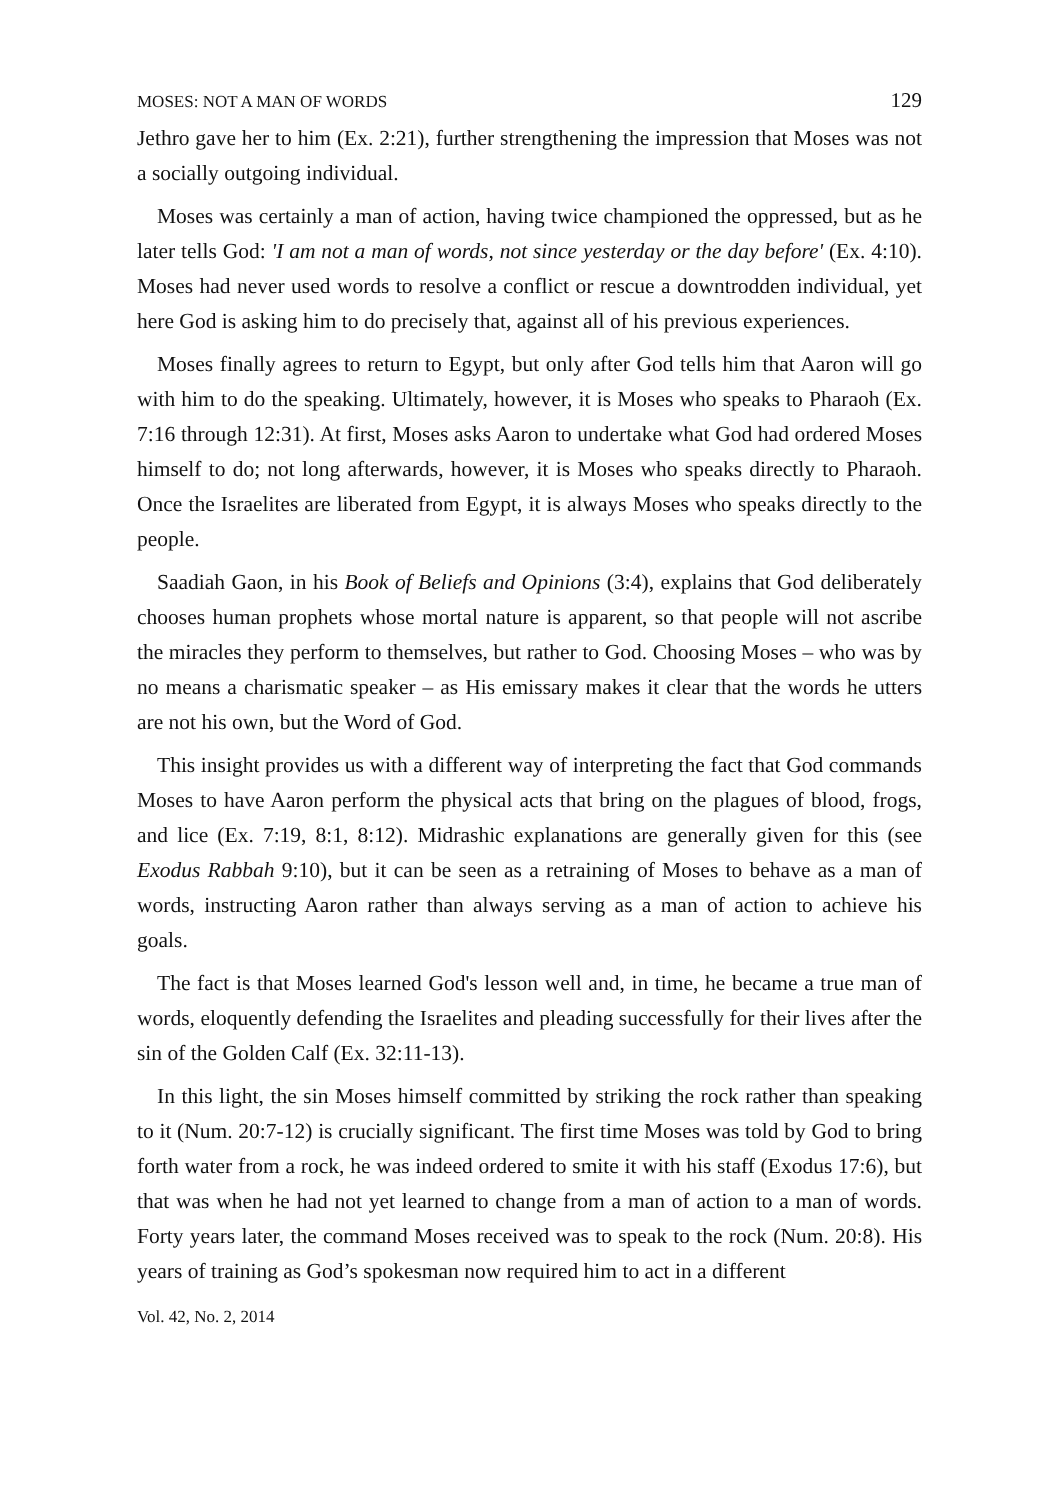MOSES: NOT A MAN OF WORDS 129
Jethro gave her to him (Ex. 2:21), further strengthening the impression that Moses was not a socially outgoing individual.
Moses was certainly a man of action, having twice championed the oppressed, but as he later tells God: 'I am not a man of words, not since yesterday or the day before' (Ex. 4:10). Moses had never used words to resolve a conflict or rescue a downtrodden individual, yet here God is asking him to do precisely that, against all of his previous experiences.
Moses finally agrees to return to Egypt, but only after God tells him that Aaron will go with him to do the speaking. Ultimately, however, it is Moses who speaks to Pharaoh (Ex. 7:16 through 12:31). At first, Moses asks Aaron to undertake what God had ordered Moses himself to do; not long afterwards, however, it is Moses who speaks directly to Pharaoh. Once the Israelites are liberated from Egypt, it is always Moses who speaks directly to the people.
Saadiah Gaon, in his Book of Beliefs and Opinions (3:4), explains that God deliberately chooses human prophets whose mortal nature is apparent, so that people will not ascribe the miracles they perform to themselves, but rather to God. Choosing Moses – who was by no means a charismatic speaker – as His emissary makes it clear that the words he utters are not his own, but the Word of God.
This insight provides us with a different way of interpreting the fact that God commands Moses to have Aaron perform the physical acts that bring on the plagues of blood, frogs, and lice (Ex. 7:19, 8:1, 8:12). Midrashic explanations are generally given for this (see Exodus Rabbah 9:10), but it can be seen as a retraining of Moses to behave as a man of words, instructing Aaron rather than always serving as a man of action to achieve his goals.
The fact is that Moses learned God's lesson well and, in time, he became a true man of words, eloquently defending the Israelites and pleading successfully for their lives after the sin of the Golden Calf (Ex. 32:11-13).
In this light, the sin Moses himself committed by striking the rock rather than speaking to it (Num. 20:7-12) is crucially significant. The first time Moses was told by God to bring forth water from a rock, he was indeed ordered to smite it with his staff (Exodus 17:6), but that was when he had not yet learned to change from a man of action to a man of words. Forty years later, the command Moses received was to speak to the rock (Num. 20:8). His years of training as God’s spokesman now required him to act in a different
Vol. 42, No. 2, 2014